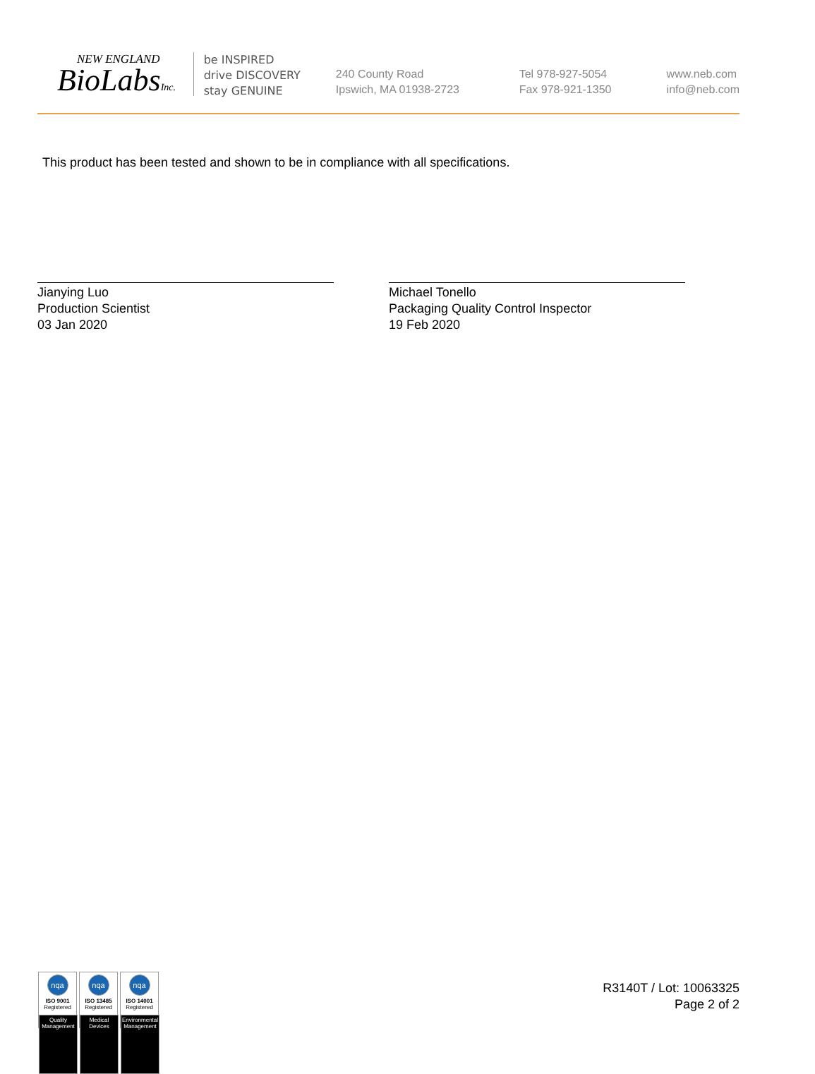NEW ENGLAND
BioLabsInc.
be INSPIRED
drive DISCOVERY
stay GENUINE
240 County Road
Ipswich, MA 01938-2723
Tel 978-927-5054
Fax 978-921-1350
www.neb.com
info@neb.com
This product has been tested and shown to be in compliance with all specifications.
Jianying Luo
Production Scientist
03 Jan 2020
Michael Tonello
Packaging Quality Control Inspector
19 Feb 2020
nqa
ISO 9001
Registered
Quality Management
nqa
ISO 13485
Registered
Medical Devices
nqa
ISO 14001
Registered
Environmental Management
R3140T / Lot: 10063325
Page 2 of 2